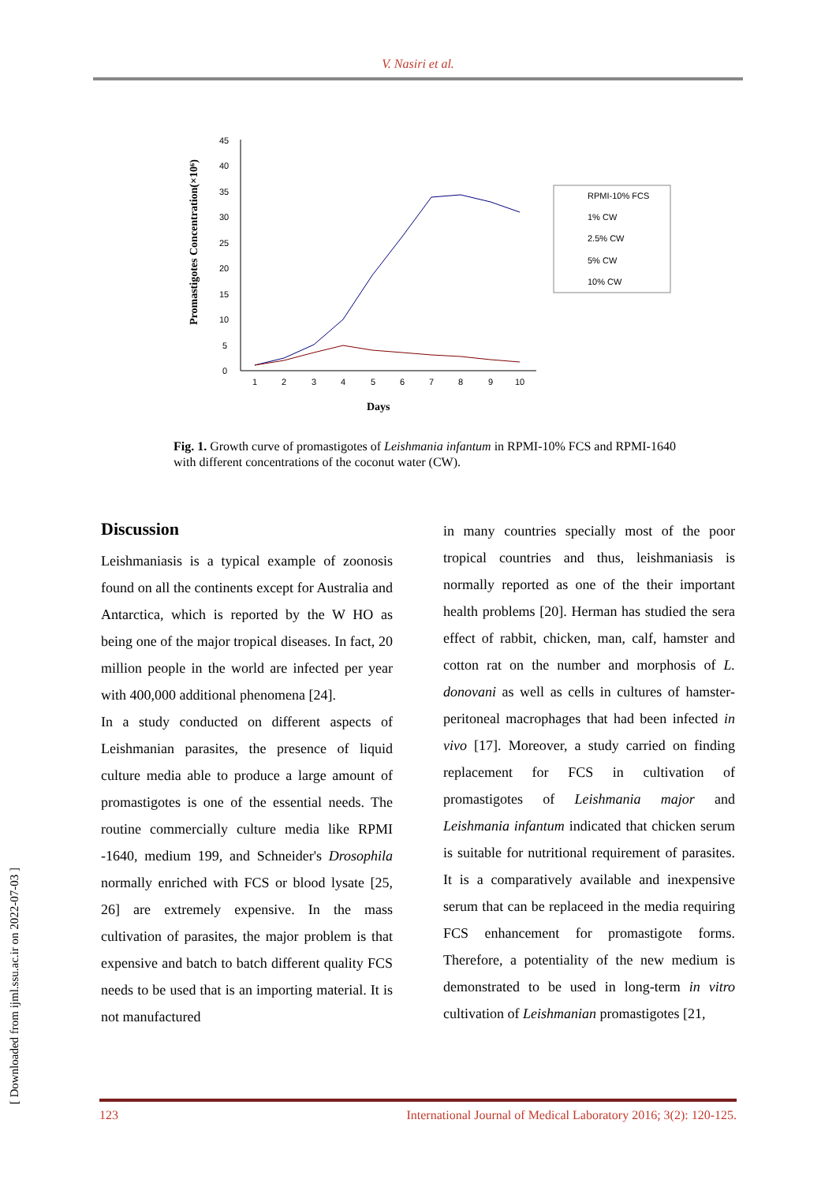V. Nasiri et al.
Promastigotes Concentration(×10⁶)
45
40
35
30
25
20
15
10
5
0
1
2
3
4
5
6
7
8
9
10
Days
RPMI-10% FCS
1% CW
2.5% CW
5% CW
10% CW
Fig. 1. Growth curve of promastigotes of Leishmania infantum in RPMI-10% FCS and RPMI-1640 with different concentrations of the coconut water (CW).
Discussion
Leishmaniasis is a typical example of zoonosis found on all the continents except for Australia and Antarctica, which is reported by the W HO as being one of the major tropical diseases. In fact, 20 million people in the world are infected per year with 400,000 additional phenomena [24].
In a study conducted on different aspects of Leishmanian parasites, the presence of liquid culture media able to produce a large amount of promastigotes is one of the essential needs. The routine commercially culture media like RPMI -1640, medium 199, and Schneider's Drosophila normally enriched with FCS or blood lysate [25, 26] are extremely expensive. In the mass cultivation of parasites, the major problem is that expensive and batch to batch different quality FCS needs to be used that is an importing material. It is not manufactured
in many countries specially most of the poor tropical countries and thus, leishmaniasis is normally reported as one of the their important health problems [20]. Herman has studied the sera effect of rabbit, chicken, man, calf, hamster and cotton rat on the number and morphosis of L. donovani as well as cells in cultures of hamster-peritoneal macrophages that had been infected in vivo [17]. Moreover, a study carried on finding replacement for FCS in cultivation of promastigotes of Leishmania major and Leishmania infantum indicated that chicken serum is suitable for nutritional requirement of parasites. It is a comparatively available and inexpensive serum that can be replaceed in the media requiring FCS enhancement for promastigote forms. Therefore, a potentiality of the new medium is demonstrated to be used in long-term in vitro cultivation of Leishmanian promastigotes [21,
[ Downloaded from ijml.ssu.ac.ir on 2022-07-03 ]
123 International Journal of Medical Laboratory 2016; 3(2): 120-125.